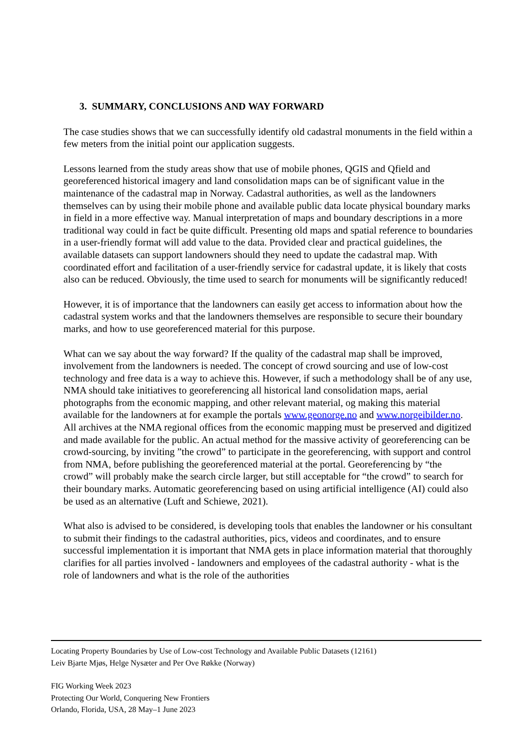3. SUMMARY, CONCLUSIONS AND WAY FORWARD
The case studies shows that we can successfully identify old cadastral monuments in the field within a few meters from the initial point our application suggests.
Lessons learned from the study areas show that use of mobile phones, QGIS and Qfield and georeferenced historical imagery and land consolidation maps can be of significant value in the maintenance of the cadastral map in Norway. Cadastral authorities, as well as the landowners themselves can by using their mobile phone and available public data locate physical boundary marks in field in a more effective way. Manual interpretation of maps and boundary descriptions in a more traditional way could in fact be quite difficult. Presenting old maps and spatial reference to boundaries in a user-friendly format will add value to the data. Provided clear and practical guidelines, the available datasets can support landowners should they need to update the cadastral map. With coordinated effort and facilitation of a user-friendly service for cadastral update, it is likely that costs also can be reduced. Obviously, the time used to search for monuments will be significantly reduced!
However, it is of importance that the landowners can easily get access to information about how the cadastral system works and that the landowners themselves are responsible to secure their boundary marks, and how to use georeferenced material for this purpose.
What can we say about the way forward? If the quality of the cadastral map shall be improved, involvement from the landowners is needed. The concept of crowd sourcing and use of low-cost technology and free data is a way to achieve this. However, if such a methodology shall be of any use, NMA should take initiatives to georeferencing all historical land consolidation maps, aerial photographs from the economic mapping, and other relevant material, og making this material available for the landowners at for example the portals www.geonorge.no and www.norgeibilder.no. All archives at the NMA regional offices from the economic mapping must be preserved and digitized and made available for the public. An actual method for the massive activity of georeferencing can be crowd-sourcing, by inviting ”the crowd” to participate in the georeferencing, with support and control from NMA, before publishing the georeferenced material at the portal. Georeferencing by “the crowd” will probably make the search circle larger, but still acceptable for “the crowd” to search for their boundary marks. Automatic georeferencing based on using artificial intelligence (AI) could also be used as an alternative (Luft and Schiewe, 2021).
What also is advised to be considered, is developing tools that enables the landowner or his consultant to submit their findings to the cadastral authorities, pics, videos and coordinates, and to ensure successful implementation it is important that NMA gets in place information material that thoroughly clarifies for all parties involved - landowners and employees of the cadastral authority - what is the role of landowners and what is the role of the authorities
Locating Property Boundaries by Use of Low-cost Technology and Available Public Datasets (12161)
Leiv Bjarte Mjøs, Helge Nysæter and Per Ove Røkke (Norway)
FIG Working Week 2023
Protecting Our World, Conquering New Frontiers
Orlando, Florida, USA, 28 May–1 June 2023